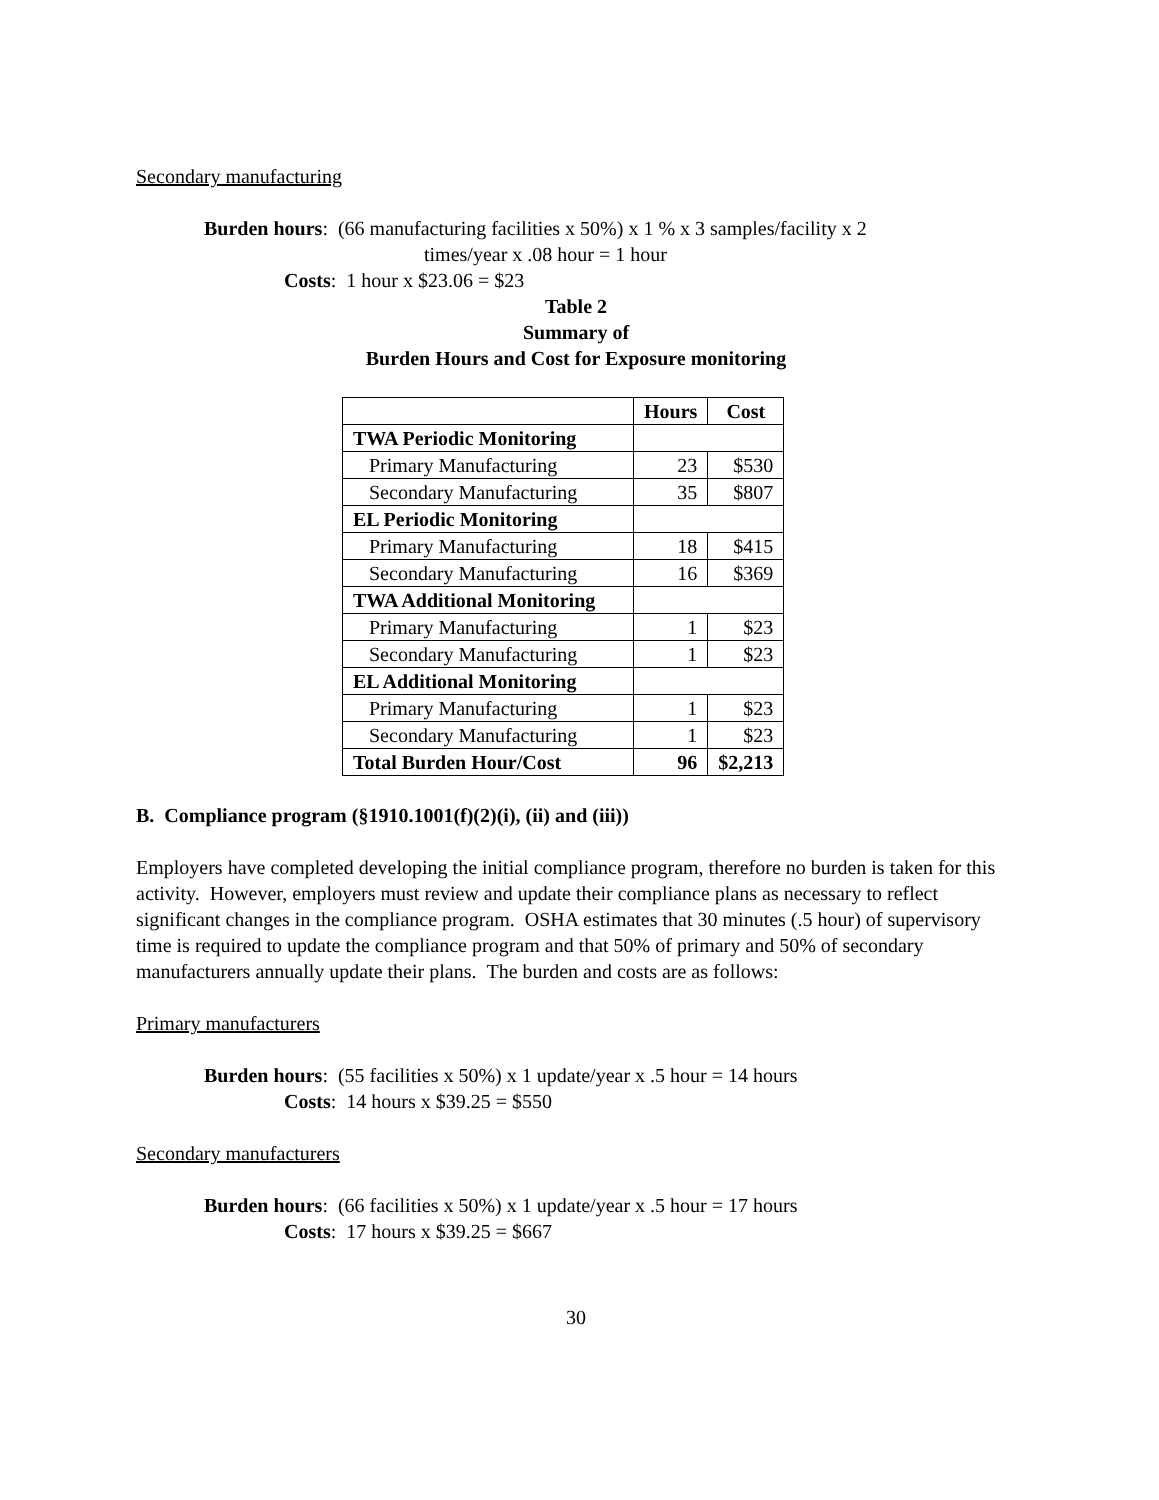Secondary manufacturing
Burden hours: (66 manufacturing facilities x 50%) x 1 % x 3 samples/facility x 2
times/year x .08 hour = 1 hour
Costs: 1 hour x $23.06 = $23
Table 2
Summary of
Burden Hours and Cost for Exposure monitoring
| | Hours | Cost |
| --- | --- | --- |
| TWA Periodic Monitoring | | |
| Primary Manufacturing | 23 | $530 |
| Secondary Manufacturing | 35 | $807 |
| EL Periodic Monitoring | | |
| Primary Manufacturing | 18 | $415 |
| Secondary Manufacturing | 16 | $369 |
| TWA Additional Monitoring | | |
| Primary Manufacturing | 1 | $23 |
| Secondary Manufacturing | 1 | $23 |
| EL Additional Monitoring | | |
| Primary Manufacturing | 1 | $23 |
| Secondary Manufacturing | 1 | $23 |
| Total Burden Hour/Cost | 96 | $2,213 |
B. Compliance program (§1910.1001(f)(2)(i), (ii) and (iii))
Employers have completed developing the initial compliance program, therefore no burden is taken for this activity. However, employers must review and update their compliance plans as necessary to reflect significant changes in the compliance program. OSHA estimates that 30 minutes (.5 hour) of supervisory time is required to update the compliance program and that 50% of primary and 50% of secondary manufacturers annually update their plans. The burden and costs are as follows:
Primary manufacturers
Burden hours: (55 facilities x 50%) x 1 update/year x .5 hour = 14 hours
Costs: 14 hours x $39.25 = $550
Secondary manufacturers
Burden hours: (66 facilities x 50%) x 1 update/year x .5 hour = 17 hours
Costs: 17 hours x $39.25 = $667
30